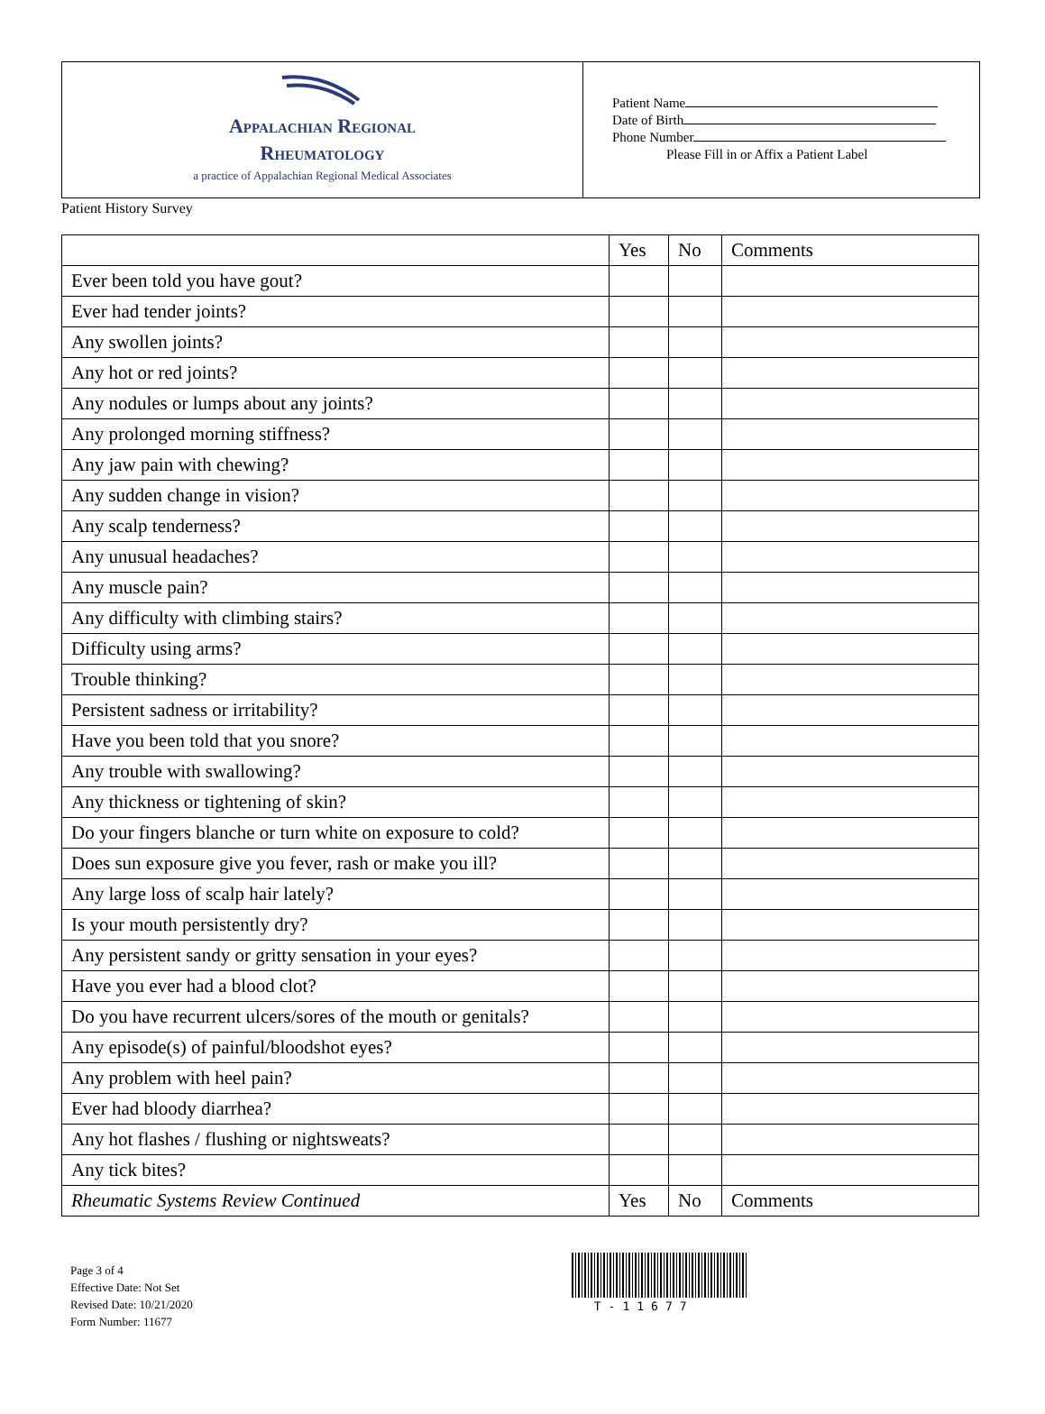Appalachian Regional
Rheumatology
a practice of Appalachian Regional Medical Associates
Patient Name
Date of Birth
Phone Number
Please Fill in or Affix a Patient Label
Patient History Survey
| | Yes | No | Comments |
| --- | --- | --- | --- |
| Ever been told you have gout? | | | |
| Ever had tender joints? | | | |
| Any swollen joints? | | | |
| Any hot or red joints? | | | |
| Any nodules or lumps about any joints? | | | |
| Any prolonged morning stiffness? | | | |
| Any jaw pain with chewing? | | | |
| Any sudden change in vision? | | | |
| Any scalp tenderness? | | | |
| Any unusual headaches? | | | |
| Any muscle pain? | | | |
| Any difficulty with climbing stairs? | | | |
| Difficulty using arms? | | | |
| Trouble thinking? | | | |
| Persistent sadness or irritability? | | | |
| Have you been told that you snore? | | | |
| Any trouble with swallowing? | | | |
| Any thickness or tightening of skin? | | | |
| Do your fingers blanche or turn white on exposure to cold? | | | |
| Does sun exposure give you fever, rash or make you ill? | | | |
| Any large loss of scalp hair lately? | | | |
| Is your mouth persistently dry? | | | |
| Any persistent sandy or gritty sensation in your eyes? | | | |
| Have you ever had a blood clot? | | | |
| Do you have recurrent ulcers/sores of the mouth or genitals? | | | |
| Any episode(s) of painful/bloodshot eyes? | | | |
| Any problem with heel pain? | | | |
| Ever had bloody diarrhea? | | | |
| Any hot flashes / flushing or nightsweats? | | | |
| Any tick bites? | | | |
| Rheumatic Systems Review Continued | Yes | No | Comments |
Page 3 of 4
Effective Date: Not Set
Revised Date: 10/21/2020
Form Number: 11677
T-11677